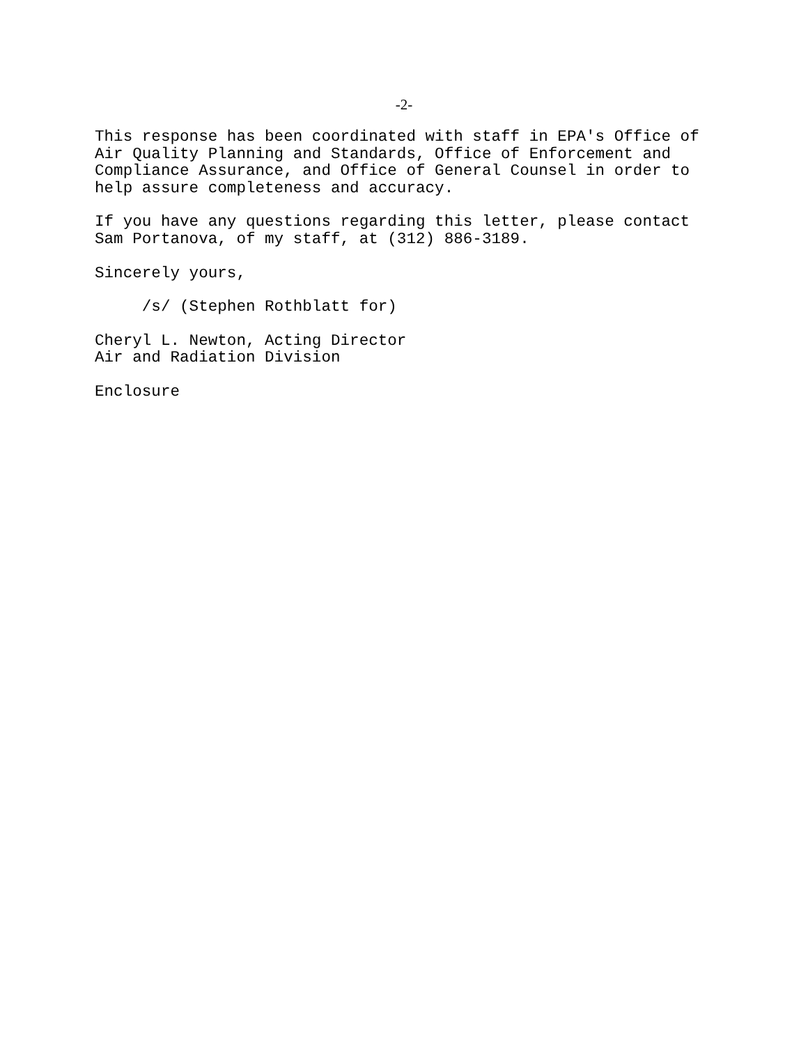-2-
This response has been coordinated with staff in EPA's Office of Air Quality Planning and Standards, Office of Enforcement and Compliance Assurance, and Office of General Counsel in order to help assure completeness and accuracy.
If you have any questions regarding this letter, please contact Sam Portanova, of my staff, at (312) 886-3189.
Sincerely yours,
/s/ (Stephen Rothblatt for)
Cheryl L. Newton, Acting Director Air and Radiation Division
Enclosure